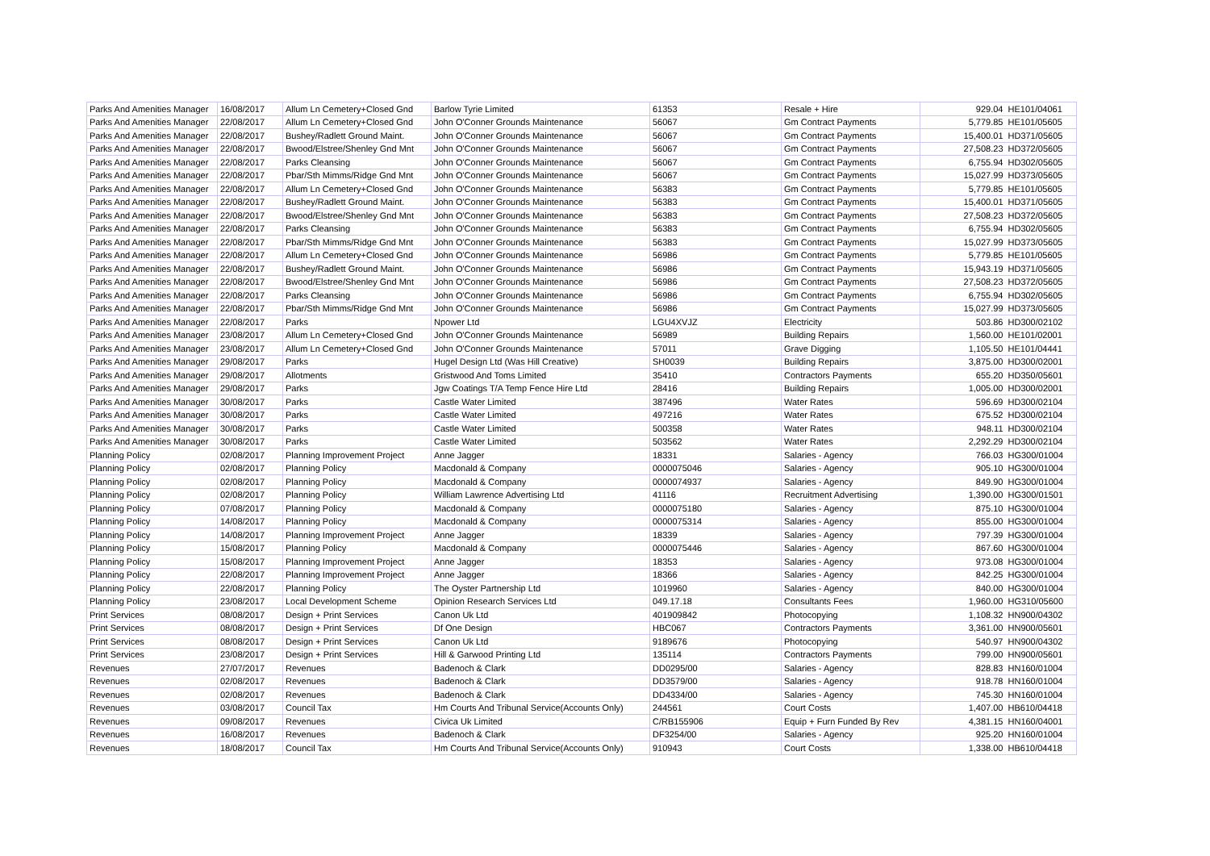| Parks And Amenities Manager | 16/08/2017 | Allum Ln Cemetery+Closed Gnd | Barlow Tyrie Limited | 61353 | Resale + Hire | 929.04 | HE101/04061 |
| Parks And Amenities Manager | 22/08/2017 | Allum Ln Cemetery+Closed Gnd | John O'Conner Grounds Maintenance | 56067 | Gm Contract Payments | 5,779.85 | HE101/05605 |
| Parks And Amenities Manager | 22/08/2017 | Bushey/Radlett Ground Maint. | John O'Conner Grounds Maintenance | 56067 | Gm Contract Payments | 15,400.01 | HD371/05605 |
| Parks And Amenities Manager | 22/08/2017 | Bwood/Elstree/Shenley Gnd Mnt | John O'Conner Grounds Maintenance | 56067 | Gm Contract Payments | 27,508.23 | HD372/05605 |
| Parks And Amenities Manager | 22/08/2017 | Parks Cleansing | John O'Conner Grounds Maintenance | 56067 | Gm Contract Payments | 6,755.94 | HD302/05605 |
| Parks And Amenities Manager | 22/08/2017 | Pbar/Sth Mimms/Ridge Gnd Mnt | John O'Conner Grounds Maintenance | 56067 | Gm Contract Payments | 15,027.99 | HD373/05605 |
| Parks And Amenities Manager | 22/08/2017 | Allum Ln Cemetery+Closed Gnd | John O'Conner Grounds Maintenance | 56383 | Gm Contract Payments | 5,779.85 | HE101/05605 |
| Parks And Amenities Manager | 22/08/2017 | Bushey/Radlett Ground Maint. | John O'Conner Grounds Maintenance | 56383 | Gm Contract Payments | 15,400.01 | HD371/05605 |
| Parks And Amenities Manager | 22/08/2017 | Bwood/Elstree/Shenley Gnd Mnt | John O'Conner Grounds Maintenance | 56383 | Gm Contract Payments | 27,508.23 | HD372/05605 |
| Parks And Amenities Manager | 22/08/2017 | Parks Cleansing | John O'Conner Grounds Maintenance | 56383 | Gm Contract Payments | 6,755.94 | HD302/05605 |
| Parks And Amenities Manager | 22/08/2017 | Pbar/Sth Mimms/Ridge Gnd Mnt | John O'Conner Grounds Maintenance | 56383 | Gm Contract Payments | 15,027.99 | HD373/05605 |
| Parks And Amenities Manager | 22/08/2017 | Allum Ln Cemetery+Closed Gnd | John O'Conner Grounds Maintenance | 56986 | Gm Contract Payments | 5,779.85 | HE101/05605 |
| Parks And Amenities Manager | 22/08/2017 | Bushey/Radlett Ground Maint. | John O'Conner Grounds Maintenance | 56986 | Gm Contract Payments | 15,943.19 | HD371/05605 |
| Parks And Amenities Manager | 22/08/2017 | Bwood/Elstree/Shenley Gnd Mnt | John O'Conner Grounds Maintenance | 56986 | Gm Contract Payments | 27,508.23 | HD372/05605 |
| Parks And Amenities Manager | 22/08/2017 | Parks Cleansing | John O'Conner Grounds Maintenance | 56986 | Gm Contract Payments | 6,755.94 | HD302/05605 |
| Parks And Amenities Manager | 22/08/2017 | Pbar/Sth Mimms/Ridge Gnd Mnt | John O'Conner Grounds Maintenance | 56986 | Gm Contract Payments | 15,027.99 | HD373/05605 |
| Parks And Amenities Manager | 22/08/2017 | Parks | Npower Ltd | LGU4XVJZ | Electricity | 503.86 | HD300/02102 |
| Parks And Amenities Manager | 23/08/2017 | Allum Ln Cemetery+Closed Gnd | John O'Conner Grounds Maintenance | 56989 | Building Repairs | 1,560.00 | HE101/02001 |
| Parks And Amenities Manager | 23/08/2017 | Allum Ln Cemetery+Closed Gnd | John O'Conner Grounds Maintenance | 57011 | Grave Digging | 1,105.50 | HE101/04441 |
| Parks And Amenities Manager | 29/08/2017 | Parks | Hugel Design Ltd (Was Hill Creative) | SH0039 | Building Repairs | 3,875.00 | HD300/02001 |
| Parks And Amenities Manager | 29/08/2017 | Allotments | Gristwood And Toms Limited | 35410 | Contractors Payments | 655.20 | HD350/05601 |
| Parks And Amenities Manager | 29/08/2017 | Parks | Jgw Coatings T/A Temp Fence Hire Ltd | 28416 | Building Repairs | 1,005.00 | HD300/02001 |
| Parks And Amenities Manager | 30/08/2017 | Parks | Castle Water Limited | 387496 | Water Rates | 596.69 | HD300/02104 |
| Parks And Amenities Manager | 30/08/2017 | Parks | Castle Water Limited | 497216 | Water Rates | 675.52 | HD300/02104 |
| Parks And Amenities Manager | 30/08/2017 | Parks | Castle Water Limited | 500358 | Water Rates | 948.11 | HD300/02104 |
| Parks And Amenities Manager | 30/08/2017 | Parks | Castle Water Limited | 503562 | Water Rates | 2,292.29 | HD300/02104 |
| Planning Policy | 02/08/2017 | Planning Improvement Project | Anne Jagger | 18331 | Salaries - Agency | 766.03 | HG300/01004 |
| Planning Policy | 02/08/2017 | Planning Policy | Macdonald & Company | 0000075046 | Salaries - Agency | 905.10 | HG300/01004 |
| Planning Policy | 02/08/2017 | Planning Policy | Macdonald & Company | 0000074937 | Salaries - Agency | 849.90 | HG300/01004 |
| Planning Policy | 02/08/2017 | Planning Policy | William Lawrence Advertising Ltd | 41116 | Recruitment Advertising | 1,390.00 | HG300/01501 |
| Planning Policy | 07/08/2017 | Planning Policy | Macdonald & Company | 0000075180 | Salaries - Agency | 875.10 | HG300/01004 |
| Planning Policy | 14/08/2017 | Planning Policy | Macdonald & Company | 0000075314 | Salaries - Agency | 855.00 | HG300/01004 |
| Planning Policy | 14/08/2017 | Planning Improvement Project | Anne Jagger | 18339 | Salaries - Agency | 797.39 | HG300/01004 |
| Planning Policy | 15/08/2017 | Planning Policy | Macdonald & Company | 0000075446 | Salaries - Agency | 867.60 | HG300/01004 |
| Planning Policy | 15/08/2017 | Planning Improvement Project | Anne Jagger | 18353 | Salaries - Agency | 973.08 | HG300/01004 |
| Planning Policy | 22/08/2017 | Planning Improvement Project | Anne Jagger | 18366 | Salaries - Agency | 842.25 | HG300/01004 |
| Planning Policy | 22/08/2017 | Planning Policy | The Oyster Partnership Ltd | 1019960 | Salaries - Agency | 840.00 | HG300/01004 |
| Planning Policy | 23/08/2017 | Local Development Scheme | Opinion Research Services Ltd | 049.17.18 | Consultants Fees | 1,960.00 | HG310/05600 |
| Print Services | 08/08/2017 | Design + Print Services | Canon Uk Ltd | 401909842 | Photocopying | 1,108.32 | HN900/04302 |
| Print Services | 08/08/2017 | Design + Print Services | Df One Design | HBC067 | Contractors Payments | 3,361.00 | HN900/05601 |
| Print Services | 08/08/2017 | Design + Print Services | Canon Uk Ltd | 9189676 | Photocopying | 540.97 | HN900/04302 |
| Print Services | 23/08/2017 | Design + Print Services | Hill & Garwood Printing Ltd | 135114 | Contractors Payments | 799.00 | HN900/05601 |
| Revenues | 27/07/2017 | Revenues | Badenoch & Clark | DD0295/00 | Salaries - Agency | 828.83 | HN160/01004 |
| Revenues | 02/08/2017 | Revenues | Badenoch & Clark | DD3579/00 | Salaries - Agency | 918.78 | HN160/01004 |
| Revenues | 02/08/2017 | Revenues | Badenoch & Clark | DD4334/00 | Salaries - Agency | 745.30 | HN160/01004 |
| Revenues | 03/08/2017 | Council Tax | Hm Courts And Tribunal Service(Accounts Only) | 244561 | Court Costs | 1,407.00 | HB610/04418 |
| Revenues | 09/08/2017 | Revenues | Civica Uk Limited | C/RB155906 | Equip + Furn Funded By Rev | 4,381.15 | HN160/04001 |
| Revenues | 16/08/2017 | Revenues | Badenoch & Clark | DF3254/00 | Salaries - Agency | 925.20 | HN160/01004 |
| Revenues | 18/08/2017 | Council Tax | Hm Courts And Tribunal Service(Accounts Only) | 910943 | Court Costs | 1,338.00 | HB610/04418 |